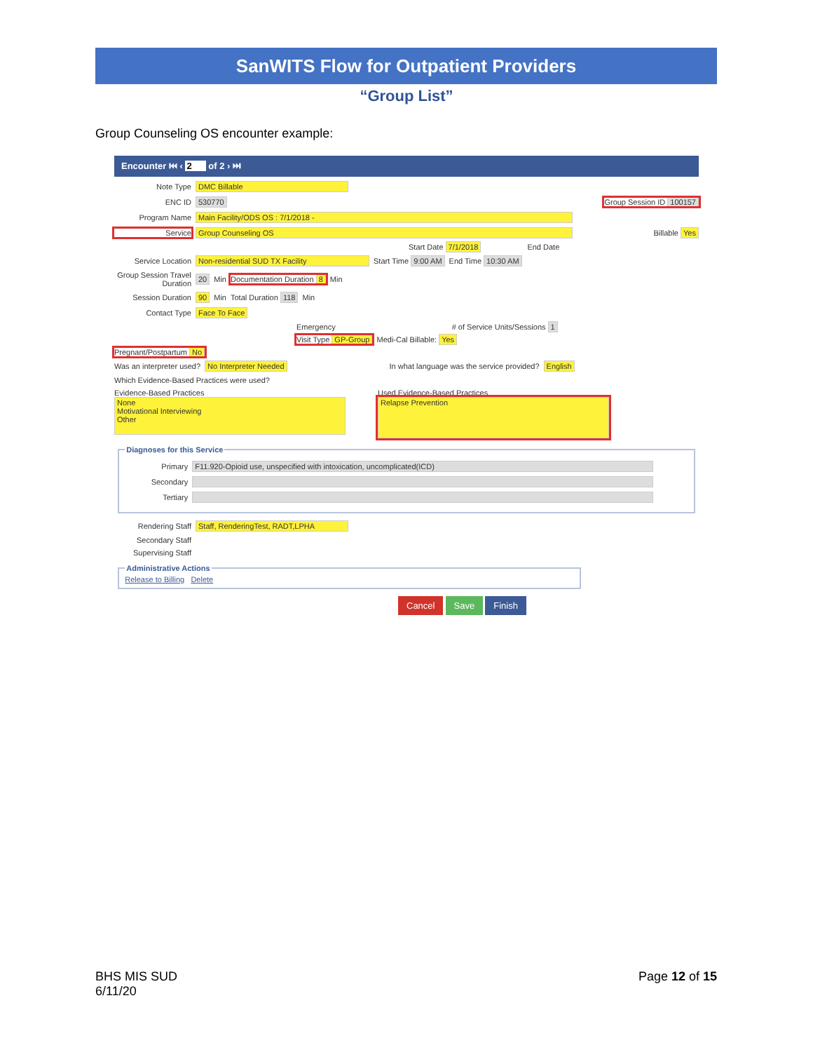SanWITS Flow for Outpatient Providers
“Group List”
Group Counseling OS encounter example:
Encounter ⏮ ‹ 2 of 2 › ⏭
Note Type DMC Billable
ENC ID 530770 Group Session ID 100157
Program Name Main Facility/ODS OS : 7/1/2018 -
Service Group Counseling OS Billable Yes
Start Date 7/1/2018 End Date
Service Location Non-residential SUD TX Facility Start Time 9:00 AM End Time 10:30 AM
Group Session Travel Duration 20 Min Documentation Duration 8 Min
Session Duration 90 Min Total Duration 118 Min
Contact Type Face To Face
Emergency # of Service Units/Sessions 1
Visit Type GP-Group Medi-Cal Billable: Yes
Pregnant/Postpartum No
Was an interpreter used? No Interpreter Needed In what language was the service provided? English
Which Evidence-Based Practices were used?
Evidence-Based Practices
None
Motivational Interviewing
Other
Used Evidence-Based Practices
Relapse Prevention
Diagnoses for this Service
Primary F11.920-Opioid use, unspecified with intoxication, uncomplicated(ICD)
Secondary
Tertiary
Rendering Staff Staff, RenderingTest, RADT,LPHA
Secondary Staff
Supervising Staff
Administrative ActionsRelease to Billing Delete
Cancel Save Finish
BHS MIS SUD
6/11/20
Page 12 of 15